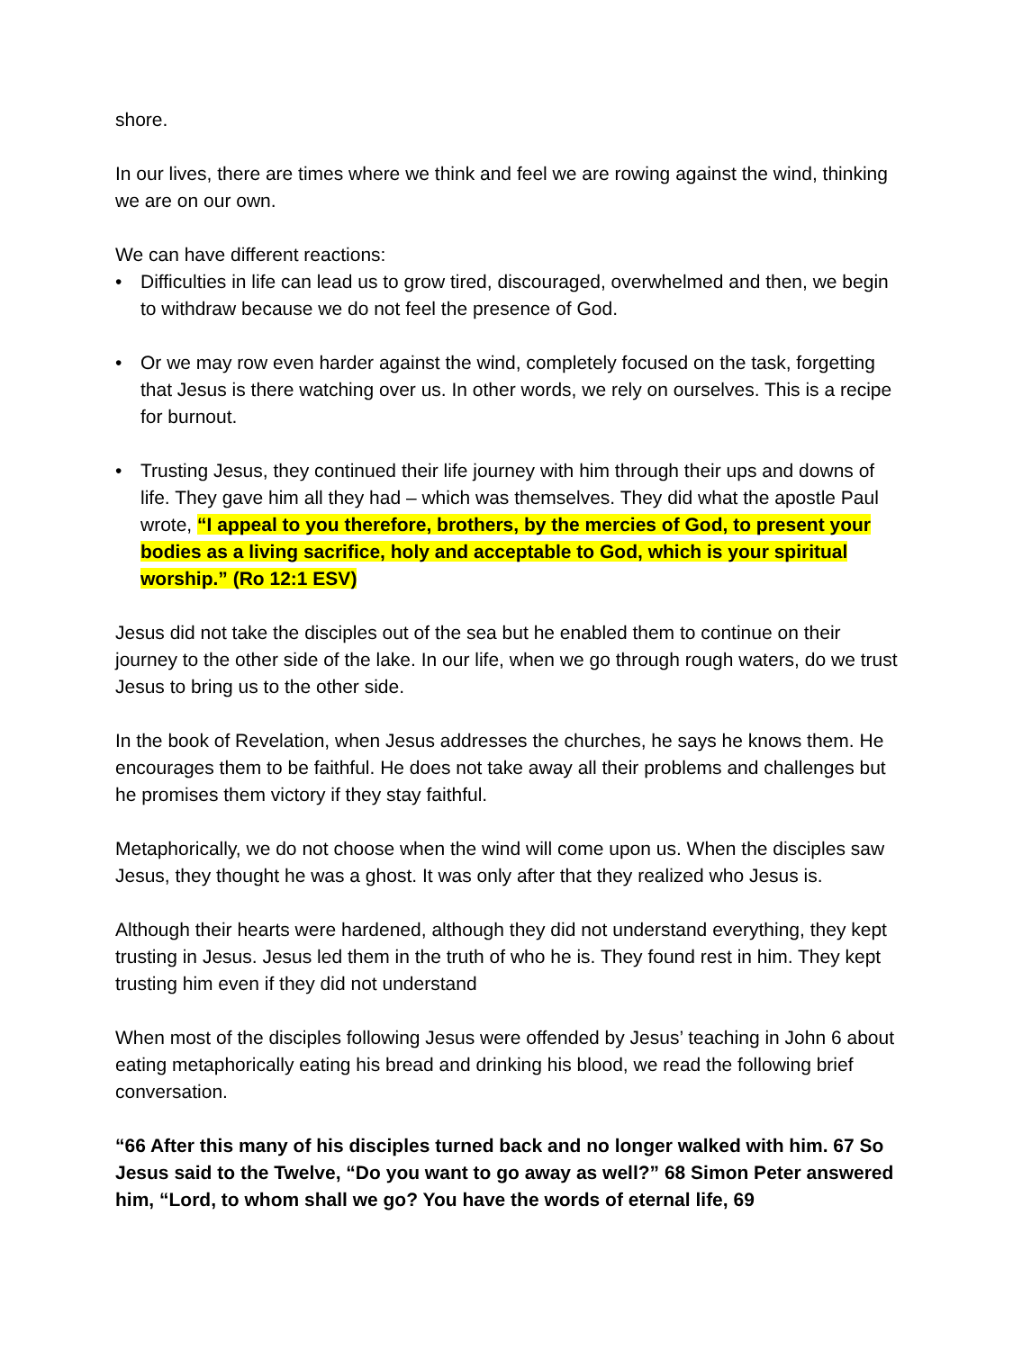shore.
In our lives, there are times where we think and feel we are rowing against the wind, thinking we are on our own.
We can have different reactions:
• Difficulties in life can lead us to grow tired, discouraged, overwhelmed and then, we begin to withdraw because we do not feel the presence of God.
• Or we may row even harder against the wind, completely focused on the task, forgetting that Jesus is there watching over us. In other words, we rely on ourselves. This is a recipe for burnout.
• Trusting Jesus, they continued their life journey with him through their ups and downs of life. They gave him all they had – which was themselves. They did what the apostle Paul wrote, “I appeal to you therefore, brothers, by the mercies of God, to present your bodies as a living sacrifice, holy and acceptable to God, which is your spiritual worship.” (Ro 12:1 ESV)
Jesus did not take the disciples out of the sea but he enabled them to continue on their journey to the other side of the lake. In our life, when we go through rough waters, do we trust Jesus to bring us to the other side.
In the book of Revelation, when Jesus addresses the churches, he says he knows them. He encourages them to be faithful. He does not take away all their problems and challenges but he promises them victory if they stay faithful.
Metaphorically, we do not choose when the wind will come upon us. When the disciples saw Jesus, they thought he was a ghost. It was only after that they realized who Jesus is.
Although their hearts were hardened, although they did not understand everything, they kept trusting in Jesus. Jesus led them in the truth of who he is. They found rest in him. They kept trusting him even if they did not understand
When most of the disciples following Jesus were offended by Jesus’ teaching in John 6 about eating metaphorically eating his bread and drinking his blood, we read the following brief conversation.
“66 After this many of his disciples turned back and no longer walked with him. 67 So Jesus said to the Twelve, “Do you want to go away as well?” 68 Simon Peter answered him, “Lord, to whom shall we go? You have the words of eternal life, 69